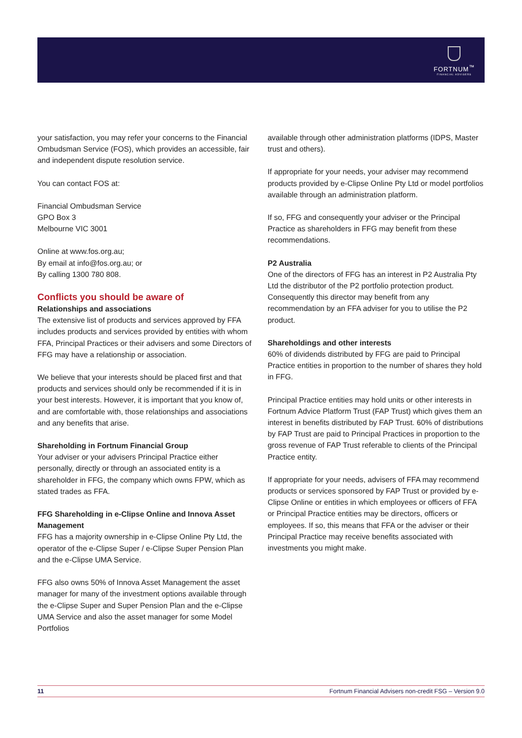FORTNUM<sup>™</sup>
FINANCIAL ADVISERS
your satisfaction, you may refer your concerns to the Financial Ombudsman Service (FOS), which provides an accessible, fair and independent dispute resolution service.
You can contact FOS at:
Financial Ombudsman Service
GPO Box 3
Melbourne VIC 3001
Online at www.fos.org.au;
By email at info@fos.org.au; or
By calling 1300 780 808.
Conflicts you should be aware of
Relationships and associations
The extensive list of products and services approved by FFA includes products and services provided by entities with whom FFA, Principal Practices or their advisers and some Directors of FFG may have a relationship or association.
We believe that your interests should be placed first and that products and services should only be recommended if it is in your best interests. However, it is important that you know of, and are comfortable with, those relationships and associations and any benefits that arise.
Shareholding in Fortnum Financial Group
Your adviser or your advisers Principal Practice either personally, directly or through an associated entity is a shareholder in FFG, the company which owns FPW, which as stated trades as FFA.
FFG Shareholding in e-Clipse Online and Innova Asset Management
FFG has a majority ownership in e-Clipse Online Pty Ltd, the operator of the e-Clipse Super / e-Clipse Super Pension Plan and the e-Clipse UMA Service.
FFG also owns 50% of Innova Asset Management the asset manager for many of the investment options available through the e-Clipse Super and Super Pension Plan and the e-Clipse UMA Service and also the asset manager for some Model Portfolios
available through other administration platforms (IDPS, Master trust and others).
If appropriate for your needs, your adviser may recommend products provided by e-Clipse Online Pty Ltd or model portfolios available through an administration platform.
If so, FFG and consequently your adviser or the Principal Practice as shareholders in FFG may benefit from these recommendations.
P2 Australia
One of the directors of FFG has an interest in P2 Australia Pty Ltd the distributor of the P2 portfolio protection product. Consequently this director may benefit from any recommendation by an FFA adviser for you to utilise the P2 product.
Shareholdings and other interests
60% of dividends distributed by FFG are paid to Principal Practice entities in proportion to the number of shares they hold in FFG.
Principal Practice entities may hold units or other interests in Fortnum Advice Platform Trust (FAP Trust) which gives them an interest in benefits distributed by FAP Trust. 60% of distributions by FAP Trust are paid to Principal Practices in proportion to the gross revenue of FAP Trust referable to clients of the Principal Practice entity.
If appropriate for your needs, advisers of FFA may recommend products or services sponsored by FAP Trust or provided by e-Clipse Online or entities in which employees or officers of FFA or Principal Practice entities may be directors, officers or employees. If so, this means that FFA or the adviser or their Principal Practice may receive benefits associated with investments you might make.
11 Fortnum Financial Advisers non-credit FSG – Version 9.0